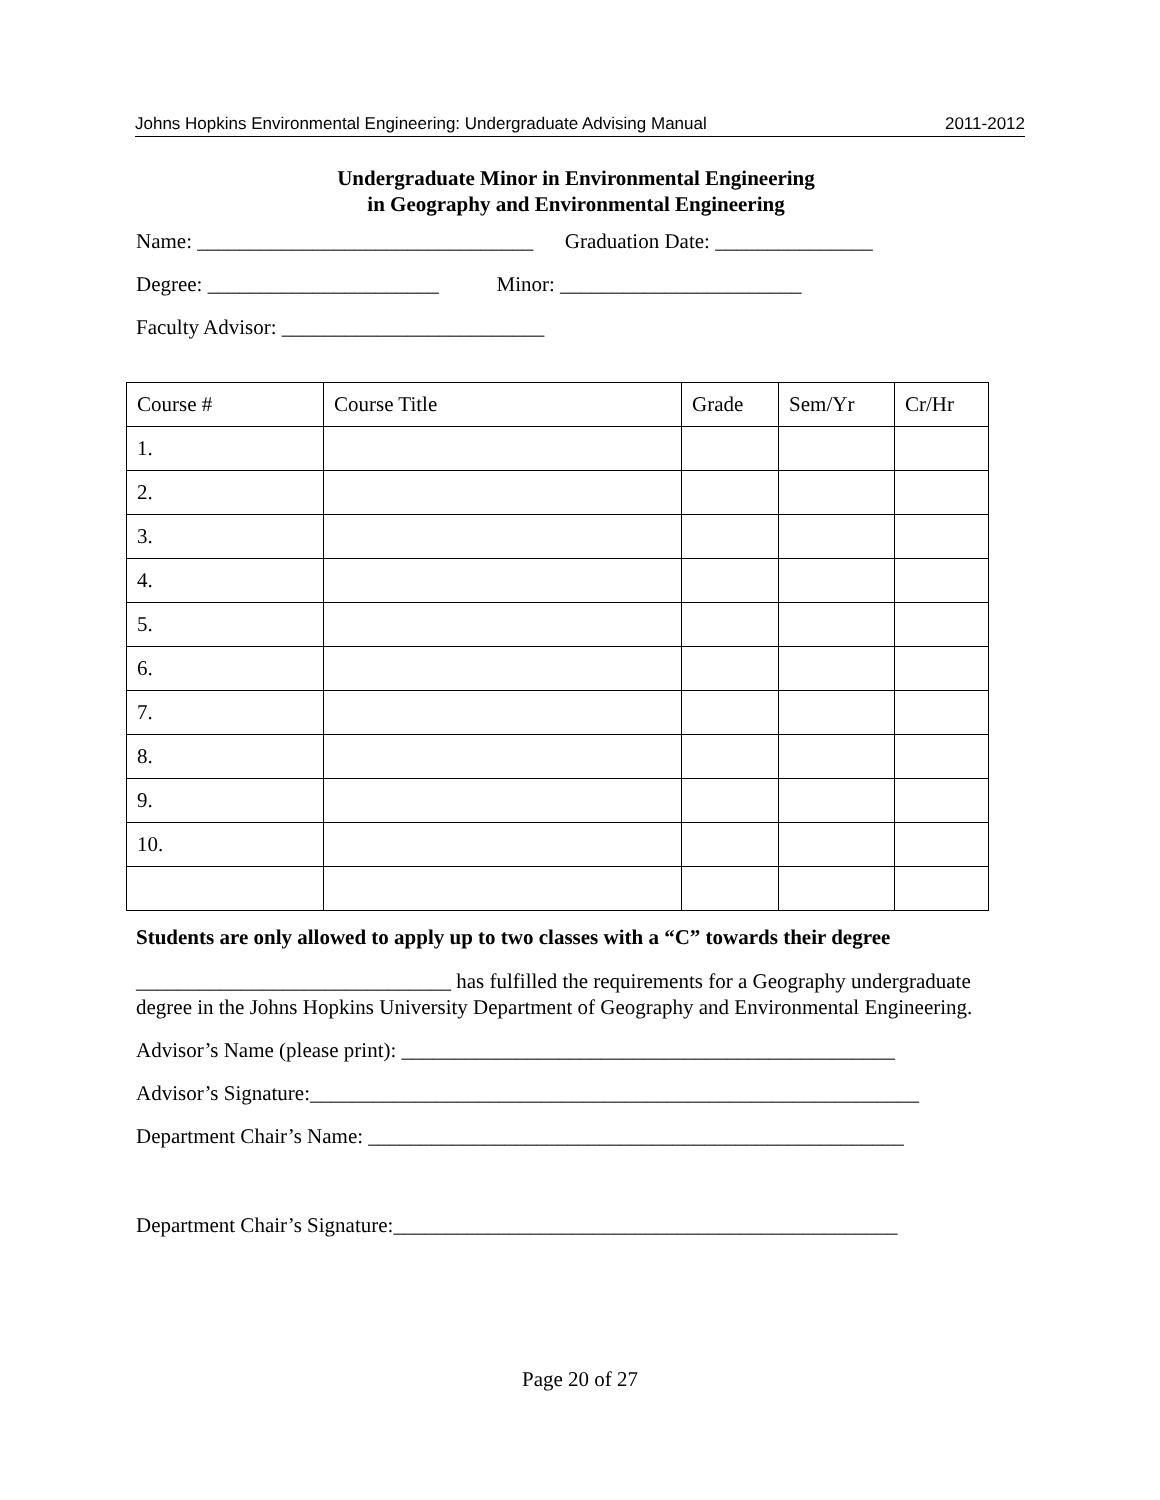Johns Hopkins Environmental Engineering: Undergraduate Advising Manual 2011-2012
Undergraduate Minor in Environmental Engineering
in Geography and Environmental Engineering
Name: ________________________________ Graduation Date: _______________
Degree: ______________________ Minor: _______________________
Faculty Advisor: _________________________
| Course # | Course Title | Grade | Sem/Yr | Cr/Hr |
| --- | --- | --- | --- | --- |
| 1. | | | | |
| 2. | | | | |
| 3. | | | | |
| 4. | | | | |
| 5. | | | | |
| 6. | | | | |
| 7. | | | | |
| 8. | | | | |
| 9. | | | | |
| 10. | | | | |
Students are only allowed to apply up to two classes with a “C” towards their degree
______________________________ has fulfilled the requirements for a Geography undergraduate degree in the Johns Hopkins University Department of Geography and Environmental Engineering.
Advisor’s Name (please print): _______________________________________________
Advisor’s Signature:__________________________________________________________
Department Chair’s Name: ___________________________________________________
Department Chair’s Signature:________________________________________________
Page 20 of 27